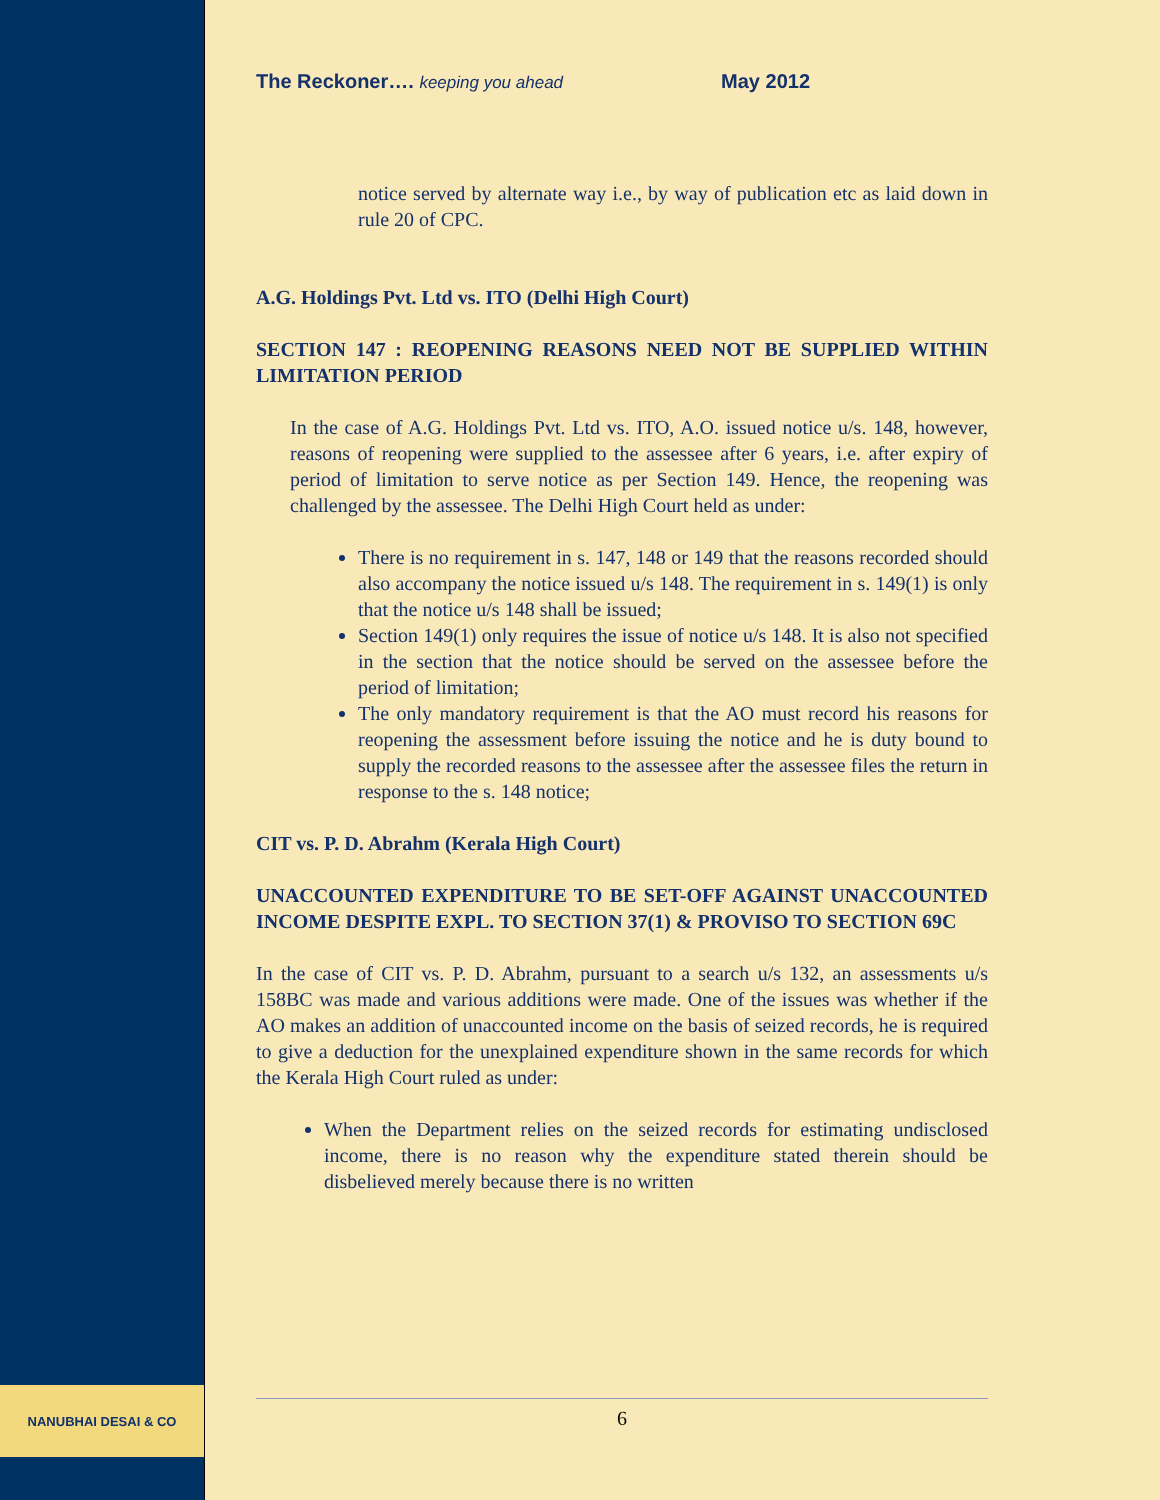NANUBHAI DESAI & CO
The Reckoner…. keeping you ahead May 2012
notice served by alternate way i.e., by way of publication etc as laid down in rule 20 of CPC.
A.G. Holdings Pvt. Ltd vs. ITO (Delhi High Court)
SECTION 147 : REOPENING REASONS NEED NOT BE SUPPLIED WITHIN LIMITATION PERIOD
In the case of A.G. Holdings Pvt. Ltd vs. ITO, A.O. issued notice u/s. 148, however, reasons of reopening were supplied to the assessee after 6 years, i.e. after expiry of period of limitation to serve notice as per Section 149. Hence, the reopening was challenged by the assessee. The Delhi High Court held as under:
There is no requirement in s. 147, 148 or 149 that the reasons recorded should also accompany the notice issued u/s 148. The requirement in s. 149(1) is only that the notice u/s 148 shall be issued;
Section 149(1) only requires the issue of notice u/s 148. It is also not specified in the section that the notice should be served on the assessee before the period of limitation;
The only mandatory requirement is that the AO must record his reasons for reopening the assessment before issuing the notice and he is duty bound to supply the recorded reasons to the assessee after the assessee files the return in response to the s. 148 notice;
CIT vs. P. D. Abrahm (Kerala High Court)
UNACCOUNTED EXPENDITURE TO BE SET-OFF AGAINST UNACCOUNTED INCOME DESPITE EXPL. TO SECTION 37(1) & PROVISO TO SECTION 69C
In the case of CIT vs. P. D. Abrahm, pursuant to a search u/s 132, an assessments u/s 158BC was made and various additions were made. One of the issues was whether if the AO makes an addition of unaccounted income on the basis of seized records, he is required to give a deduction for the unexplained expenditure shown in the same records for which the Kerala High Court ruled as under:
When the Department relies on the seized records for estimating undisclosed income, there is no reason why the expenditure stated therein should be disbelieved merely because there is no written
6